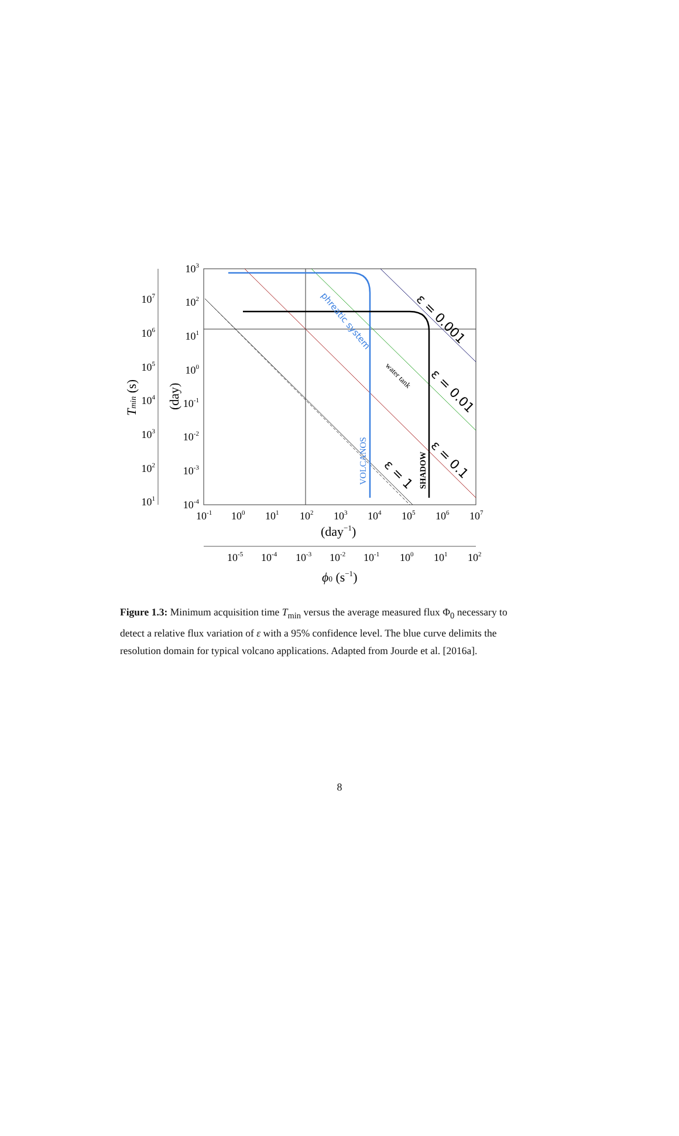103
102
101
100
10-1
10-2
10-3
10-4
107
106
105
104
103
102
101
10-1
100
101
102
103
104
105
106
107
(day−1)
10-5
10-4
10-3
10-2
10-1
100
101
102
ϕ0 (s−1)
Tmin (s)
(day)
phreatic system
water tank
VOLCANOS
SHADOW
ε = 0.001
ε = 0.01
ε = 0.1
ε = 1
Figure 1.3: Minimum acquisition time T<sub>min</sub> versus the average measured flux Φ<sub>0</sub> necessary to detect a relative flux variation of ε with a 95% confidence level. The blue curve delimits the resolution domain for typical volcano applications. Adapted from Jourde et al. [2016a].
8